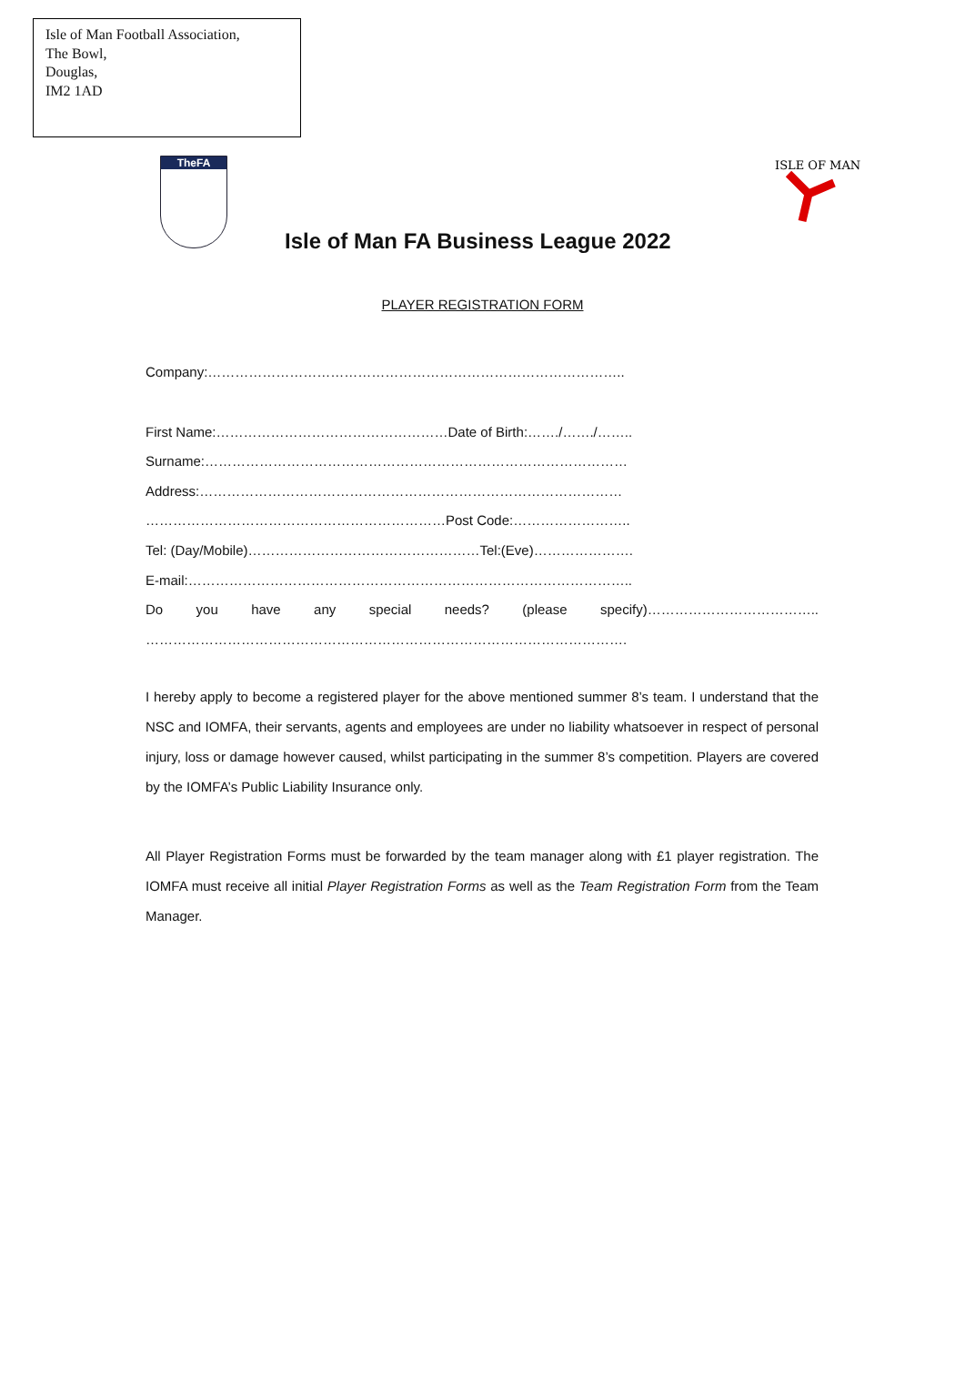Isle of Man Football Association,
The Bowl,
Douglas,
IM2 1AD
TheFA
ISLE OF MAN
Isle of Man FA Business League 2022
PLAYER REGISTRATION FORM
Company:………………………………………………………………………………..
First Name:……………………………………………Date of Birth:……./……./……..
Surname:…………………………………………………………………………………
Address:…………………………………………………………………………………
…………………………………………………………Post Code:……………………..
Tel: (Day/Mobile)……………………………………………Tel:(Eve)………………….
E-mail:……………………………………………………………………………………..
Do you have any special needs? (please specify)………………………………..
…………………………………………………………………………………………….
I hereby apply to become a registered player for the above mentioned summer 8’s team. I understand that the NSC and IOMFA, their servants, agents and employees are under no liability whatsoever in respect of personal injury, loss or damage however caused, whilst participating in the summer 8’s competition. Players are covered by the IOMFA’s Public Liability Insurance only.
All Player Registration Forms must be forwarded by the team manager along with £1 player registration. The IOMFA must receive all initial Player Registration Forms as well as the Team Registration Form from the Team Manager.